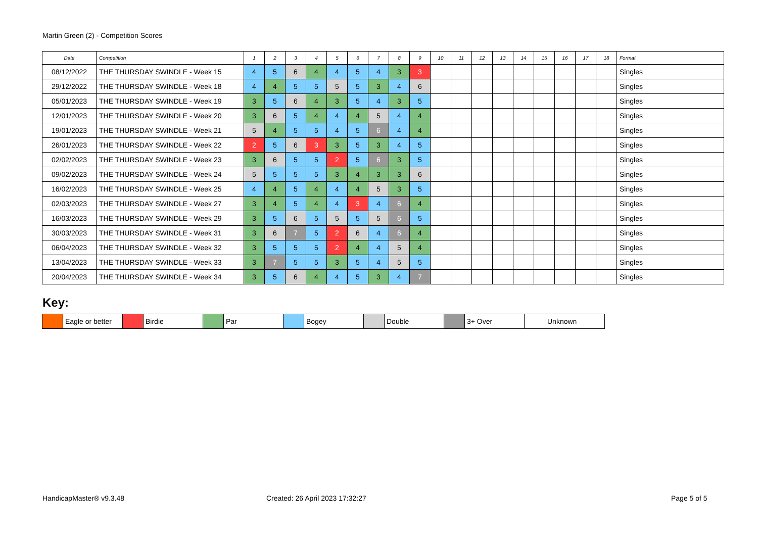Martin Green (2) - Competition Scores
| Date | Competition | 1 | 2 | 3 | 4 | 5 | 6 | 7 | 8 | 9 | 10 | 11 | 12 | 13 | 14 | 15 | 16 | 17 | 18 | Format |
| --- | --- | --- | --- | --- | --- | --- | --- | --- | --- | --- | --- | --- | --- | --- | --- | --- | --- | --- | --- | --- |
| 08/12/2022 | THE THURSDAY SWINDLE - Week 15 | 4 | 5 | 6 | 4 | 4 | 5 | 4 | 3 | 3 | | | | | | | | | | Singles |
| 29/12/2022 | THE THURSDAY SWINDLE - Week 18 | 4 | 4 | 5 | 5 | 5 | 5 | 3 | 4 | 6 | | | | | | | | | | Singles |
| 05/01/2023 | THE THURSDAY SWINDLE - Week 19 | 3 | 5 | 6 | 4 | 3 | 5 | 4 | 3 | 5 | | | | | | | | | | Singles |
| 12/01/2023 | THE THURSDAY SWINDLE - Week 20 | 3 | 6 | 5 | 4 | 4 | 4 | 5 | 4 | 4 | | | | | | | | | | Singles |
| 19/01/2023 | THE THURSDAY SWINDLE - Week 21 | 5 | 4 | 5 | 5 | 4 | 5 | 6 | 4 | 4 | | | | | | | | | | Singles |
| 26/01/2023 | THE THURSDAY SWINDLE - Week 22 | 2 | 5 | 6 | 3 | 3 | 5 | 3 | 4 | 5 | | | | | | | | | | Singles |
| 02/02/2023 | THE THURSDAY SWINDLE - Week 23 | 3 | 6 | 5 | 5 | 2 | 5 | 6 | 3 | 5 | | | | | | | | | | Singles |
| 09/02/2023 | THE THURSDAY SWINDLE - Week 24 | 5 | 5 | 5 | 5 | 3 | 4 | 3 | 3 | 6 | | | | | | | | | | Singles |
| 16/02/2023 | THE THURSDAY SWINDLE - Week 25 | 4 | 4 | 5 | 4 | 4 | 4 | 5 | 3 | 5 | | | | | | | | | | Singles |
| 02/03/2023 | THE THURSDAY SWINDLE - Week 27 | 3 | 4 | 5 | 4 | 4 | 3 | 4 | 6 | 4 | | | | | | | | | | Singles |
| 16/03/2023 | THE THURSDAY SWINDLE - Week 29 | 3 | 5 | 6 | 5 | 5 | 5 | 5 | 6 | 5 | | | | | | | | | | Singles |
| 30/03/2023 | THE THURSDAY SWINDLE - Week 31 | 3 | 6 | 7 | 5 | 2 | 6 | 4 | 6 | 4 | | | | | | | | | | Singles |
| 06/04/2023 | THE THURSDAY SWINDLE - Week 32 | 3 | 5 | 5 | 5 | 2 | 4 | 4 | 5 | 4 | | | | | | | | | | Singles |
| 13/04/2023 | THE THURSDAY SWINDLE - Week 33 | 3 | 7 | 5 | 5 | 3 | 5 | 4 | 5 | 5 | | | | | | | | | | Singles |
| 20/04/2023 | THE THURSDAY SWINDLE - Week 34 | 3 | 5 | 6 | 4 | 4 | 5 | 3 | 4 | 7 | | | | | | | | | | Singles |
Key:
| | Eagle or better | | Birdie | | Par | | Bogey | | Double | | 3+ Over | | Unknown |
HandicapMaster® v9.3.48
Created: 26 April 2023 17:32:27
Page 5 of 5